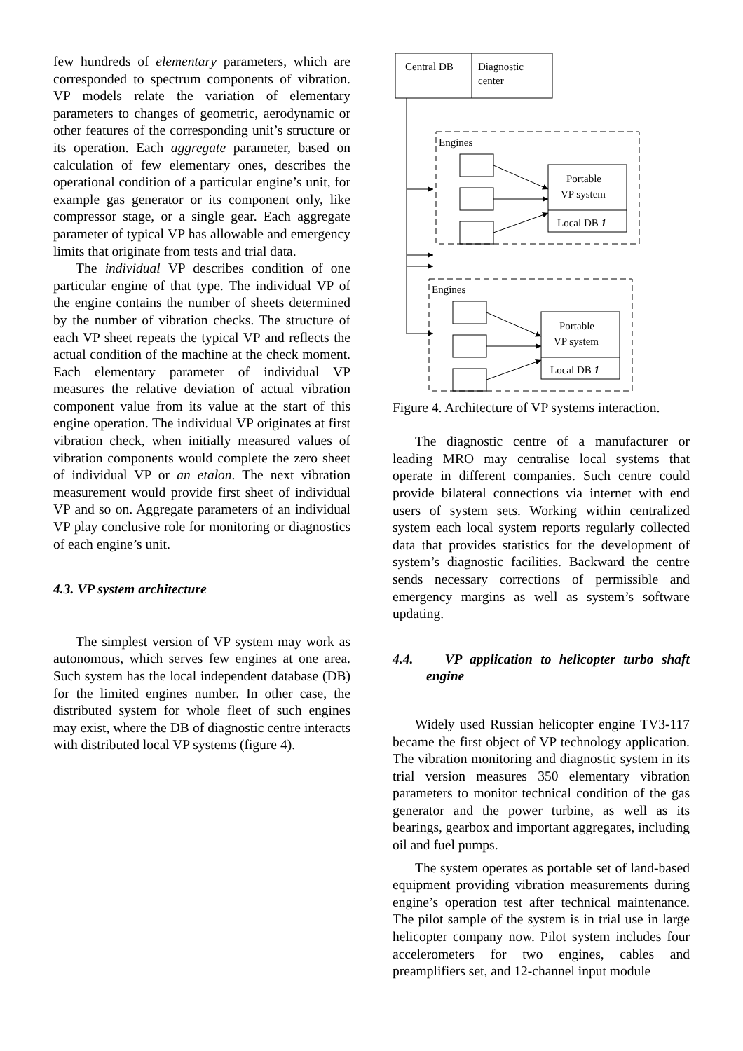few hundreds of elementary parameters, which are corresponded to spectrum components of vibration. VP models relate the variation of elementary parameters to changes of geometric, aerodynamic or other features of the corresponding unit’s structure or its operation. Each aggregate parameter, based on calculation of few elementary ones, describes the operational condition of a particular engine’s unit, for example gas generator or its component only, like compressor stage, or a single gear. Each aggregate parameter of typical VP has allowable and emergency limits that originate from tests and trial data.
The individual VP describes condition of one particular engine of that type. The individual VP of the engine contains the number of sheets determined by the number of vibration checks. The structure of each VP sheet repeats the typical VP and reflects the actual condition of the machine at the check moment. Each elementary parameter of individual VP measures the relative deviation of actual vibration component value from its value at the start of this engine operation. The individual VP originates at first vibration check, when initially measured values of vibration components would complete the zero sheet of individual VP or an etalon. The next vibration measurement would provide first sheet of individual VP and so on. Aggregate parameters of an individual VP play conclusive role for monitoring or diagnostics of each engine’s unit.
4.3. VP system architecture
The simplest version of VP system may work as autonomous, which serves few engines at one area. Such system has the local independent database (DB) for the limited engines number. In other case, the distributed system for whole fleet of such engines may exist, where the DB of diagnostic centre interacts with distributed local VP systems (figure 4).
Central DB
Diagnostic
center
Engines
Engines
Portable
VP system
Local DB 1
Portable
VP system
Local DB 1
Figure 4. Architecture of VP systems interaction.
The diagnostic centre of a manufacturer or leading MRO may centralise local systems that operate in different companies. Such centre could provide bilateral connections via internet with end users of system sets. Working within centralized system each local system reports regularly collected data that provides statistics for the development of system’s diagnostic facilities. Backward the centre sends necessary corrections of permissible and emergency margins as well as system’s software updating.
4.4. VP application to helicopter turbo shaft engine
Widely used Russian helicopter engine TV3-117 became the first object of VP technology application. The vibration monitoring and diagnostic system in its trial version measures 350 elementary vibration parameters to monitor technical condition of the gas generator and the power turbine, as well as its bearings, gearbox and important aggregates, including oil and fuel pumps.
The system operates as portable set of land-based equipment providing vibration measurements during engine’s operation test after technical maintenance. The pilot sample of the system is in trial use in large helicopter company now. Pilot system includes four accelerometers for two engines, cables and preamplifiers set, and 12-channel input module